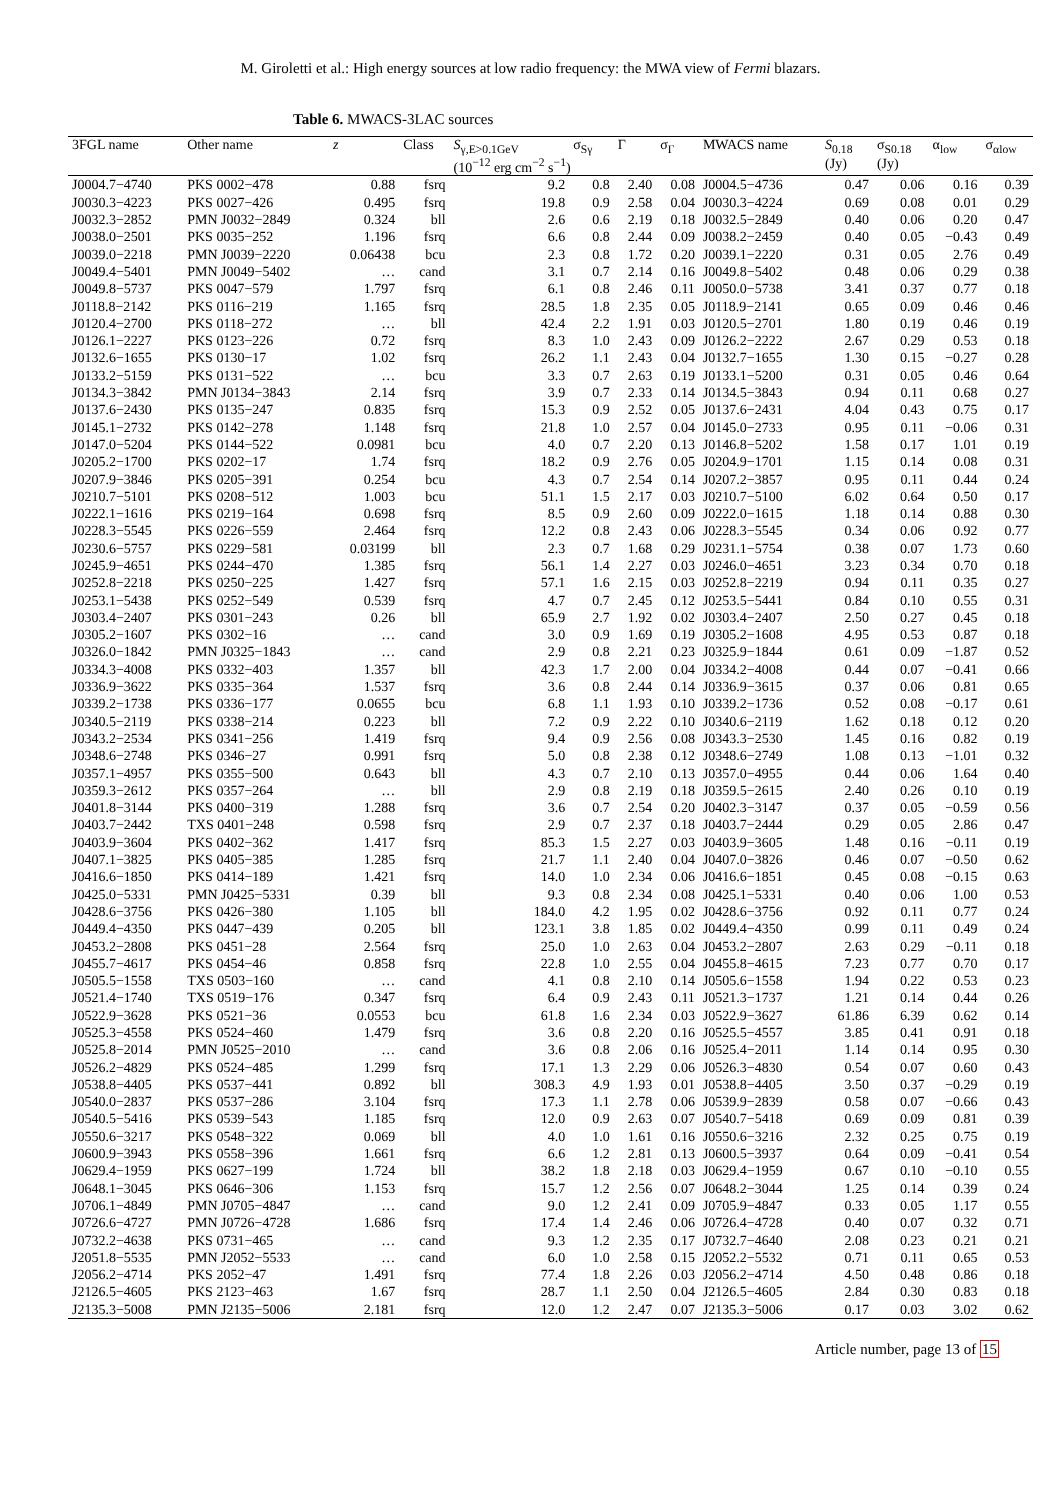M. Giroletti et al.: High energy sources at low radio frequency: the MWA view of Fermi blazars.
Table 6. MWACS-3LAC sources
| 3FGL name | Other name | z | Class | S<sub>γ,E>0.1GeV</sub> | σ<sub>Sγ</sub> | Γ | σ<sub>Γ</sub> | MWACS name | S<sub>0.18</sub> | σ<sub>S0.18</sub> | α<sub>low</sub> | σ<sub>αlow</sub> |
| --- | --- | --- | --- | --- | --- | --- | --- | --- | --- | --- | --- | --- |
| | | | | (10<sup>−12</sup> erg cm<sup>−2</sup> s<sup>−1</sup>) | | | | | (Jy) | (Jy) | | |
| J0004.7−4740 | PKS 0002−478 | 0.88 | fsrq | 9.2 | 0.8 | 2.40 | 0.08 | J0004.5−4736 | 0.47 | 0.06 | 0.16 | 0.39 |
| J0030.3−4223 | PKS 0027−426 | 0.495 | fsrq | 19.8 | 0.9 | 2.58 | 0.04 | J0030.3−4224 | 0.69 | 0.08 | 0.01 | 0.29 |
| J0032.3−2852 | PMN J0032−2849 | 0.324 | bll | 2.6 | 0.6 | 2.19 | 0.18 | J0032.5−2849 | 0.40 | 0.06 | 0.20 | 0.47 |
| J0038.0−2501 | PKS 0035−252 | 1.196 | fsrq | 6.6 | 0.8 | 2.44 | 0.09 | J0038.2−2459 | 0.40 | 0.05 | −0.43 | 0.49 |
| J0039.0−2218 | PMN J0039−2220 | 0.06438 | bcu | 2.3 | 0.8 | 1.72 | 0.20 | J0039.1−2220 | 0.31 | 0.05 | 2.76 | 0.49 |
| J0049.4−5401 | PMN J0049−5402 | … | cand | 3.1 | 0.7 | 2.14 | 0.16 | J0049.8−5402 | 0.48 | 0.06 | 0.29 | 0.38 |
| J0049.8−5737 | PKS 0047−579 | 1.797 | fsrq | 6.1 | 0.8 | 2.46 | 0.11 | J0050.0−5738 | 3.41 | 0.37 | 0.77 | 0.18 |
| J0118.8−2142 | PKS 0116−219 | 1.165 | fsrq | 28.5 | 1.8 | 2.35 | 0.05 | J0118.9−2141 | 0.65 | 0.09 | 0.46 | 0.46 |
| J0120.4−2700 | PKS 0118−272 | … | bll | 42.4 | 2.2 | 1.91 | 0.03 | J0120.5−2701 | 1.80 | 0.19 | 0.46 | 0.19 |
| J0126.1−2227 | PKS 0123−226 | 0.72 | fsrq | 8.3 | 1.0 | 2.43 | 0.09 | J0126.2−2222 | 2.67 | 0.29 | 0.53 | 0.18 |
| J0132.6−1655 | PKS 0130−17 | 1.02 | fsrq | 26.2 | 1.1 | 2.43 | 0.04 | J0132.7−1655 | 1.30 | 0.15 | −0.27 | 0.28 |
| J0133.2−5159 | PKS 0131−522 | … | bcu | 3.3 | 0.7 | 2.63 | 0.19 | J0133.1−5200 | 0.31 | 0.05 | 0.46 | 0.64 |
| J0134.3−3842 | PMN J0134−3843 | 2.14 | fsrq | 3.9 | 0.7 | 2.33 | 0.14 | J0134.5−3843 | 0.94 | 0.11 | 0.68 | 0.27 |
| J0137.6−2430 | PKS 0135−247 | 0.835 | fsrq | 15.3 | 0.9 | 2.52 | 0.05 | J0137.6−2431 | 4.04 | 0.43 | 0.75 | 0.17 |
| J0145.1−2732 | PKS 0142−278 | 1.148 | fsrq | 21.8 | 1.0 | 2.57 | 0.04 | J0145.0−2733 | 0.95 | 0.11 | −0.06 | 0.31 |
| J0147.0−5204 | PKS 0144−522 | 0.0981 | bcu | 4.0 | 0.7 | 2.20 | 0.13 | J0146.8−5202 | 1.58 | 0.17 | 1.01 | 0.19 |
| J0205.2−1700 | PKS 0202−17 | 1.74 | fsrq | 18.2 | 0.9 | 2.76 | 0.05 | J0204.9−1701 | 1.15 | 0.14 | 0.08 | 0.31 |
| J0207.9−3846 | PKS 0205−391 | 0.254 | bcu | 4.3 | 0.7 | 2.54 | 0.14 | J0207.2−3857 | 0.95 | 0.11 | 0.44 | 0.24 |
| J0210.7−5101 | PKS 0208−512 | 1.003 | bcu | 51.1 | 1.5 | 2.17 | 0.03 | J0210.7−5100 | 6.02 | 0.64 | 0.50 | 0.17 |
| J0222.1−1616 | PKS 0219−164 | 0.698 | fsrq | 8.5 | 0.9 | 2.60 | 0.09 | J0222.0−1615 | 1.18 | 0.14 | 0.88 | 0.30 |
| J0228.3−5545 | PKS 0226−559 | 2.464 | fsrq | 12.2 | 0.8 | 2.43 | 0.06 | J0228.3−5545 | 0.34 | 0.06 | 0.92 | 0.77 |
| J0230.6−5757 | PKS 0229−581 | 0.03199 | bll | 2.3 | 0.7 | 1.68 | 0.29 | J0231.1−5754 | 0.38 | 0.07 | 1.73 | 0.60 |
| J0245.9−4651 | PKS 0244−470 | 1.385 | fsrq | 56.1 | 1.4 | 2.27 | 0.03 | J0246.0−4651 | 3.23 | 0.34 | 0.70 | 0.18 |
| J0252.8−2218 | PKS 0250−225 | 1.427 | fsrq | 57.1 | 1.6 | 2.15 | 0.03 | J0252.8−2219 | 0.94 | 0.11 | 0.35 | 0.27 |
| J0253.1−5438 | PKS 0252−549 | 0.539 | fsrq | 4.7 | 0.7 | 2.45 | 0.12 | J0253.5−5441 | 0.84 | 0.10 | 0.55 | 0.31 |
| J0303.4−2407 | PKS 0301−243 | 0.26 | bll | 65.9 | 2.7 | 1.92 | 0.02 | J0303.4−2407 | 2.50 | 0.27 | 0.45 | 0.18 |
| J0305.2−1607 | PKS 0302−16 | … | cand | 3.0 | 0.9 | 1.69 | 0.19 | J0305.2−1608 | 4.95 | 0.53 | 0.87 | 0.18 |
| J0326.0−1842 | PMN J0325−1843 | … | cand | 2.9 | 0.8 | 2.21 | 0.23 | J0325.9−1844 | 0.61 | 0.09 | −1.87 | 0.52 |
| J0334.3−4008 | PKS 0332−403 | 1.357 | bll | 42.3 | 1.7 | 2.00 | 0.04 | J0334.2−4008 | 0.44 | 0.07 | −0.41 | 0.66 |
| J0336.9−3622 | PKS 0335−364 | 1.537 | fsrq | 3.6 | 0.8 | 2.44 | 0.14 | J0336.9−3615 | 0.37 | 0.06 | 0.81 | 0.65 |
| J0339.2−1738 | PKS 0336−177 | 0.0655 | bcu | 6.8 | 1.1 | 1.93 | 0.10 | J0339.2−1736 | 0.52 | 0.08 | −0.17 | 0.61 |
| J0340.5−2119 | PKS 0338−214 | 0.223 | bll | 7.2 | 0.9 | 2.22 | 0.10 | J0340.6−2119 | 1.62 | 0.18 | 0.12 | 0.20 |
| J0343.2−2534 | PKS 0341−256 | 1.419 | fsrq | 9.4 | 0.9 | 2.56 | 0.08 | J0343.3−2530 | 1.45 | 0.16 | 0.82 | 0.19 |
| J0348.6−2748 | PKS 0346−27 | 0.991 | fsrq | 5.0 | 0.8 | 2.38 | 0.12 | J0348.6−2749 | 1.08 | 0.13 | −1.01 | 0.32 |
| J0357.1−4957 | PKS 0355−500 | 0.643 | bll | 4.3 | 0.7 | 2.10 | 0.13 | J0357.0−4955 | 0.44 | 0.06 | 1.64 | 0.40 |
| J0359.3−2612 | PKS 0357−264 | … | bll | 2.9 | 0.8 | 2.19 | 0.18 | J0359.5−2615 | 2.40 | 0.26 | 0.10 | 0.19 |
| J0401.8−3144 | PKS 0400−319 | 1.288 | fsrq | 3.6 | 0.7 | 2.54 | 0.20 | J0402.3−3147 | 0.37 | 0.05 | −0.59 | 0.56 |
| J0403.7−2442 | TXS 0401−248 | 0.598 | fsrq | 2.9 | 0.7 | 2.37 | 0.18 | J0403.7−2444 | 0.29 | 0.05 | 2.86 | 0.47 |
| J0403.9−3604 | PKS 0402−362 | 1.417 | fsrq | 85.3 | 1.5 | 2.27 | 0.03 | J0403.9−3605 | 1.48 | 0.16 | −0.11 | 0.19 |
| J0407.1−3825 | PKS 0405−385 | 1.285 | fsrq | 21.7 | 1.1 | 2.40 | 0.04 | J0407.0−3826 | 0.46 | 0.07 | −0.50 | 0.62 |
| J0416.6−1850 | PKS 0414−189 | 1.421 | fsrq | 14.0 | 1.0 | 2.34 | 0.06 | J0416.6−1851 | 0.45 | 0.08 | −0.15 | 0.63 |
| J0425.0−5331 | PMN J0425−5331 | 0.39 | bll | 9.3 | 0.8 | 2.34 | 0.08 | J0425.1−5331 | 0.40 | 0.06 | 1.00 | 0.53 |
| J0428.6−3756 | PKS 0426−380 | 1.105 | bll | 184.0 | 4.2 | 1.95 | 0.02 | J0428.6−3756 | 0.92 | 0.11 | 0.77 | 0.24 |
| J0449.4−4350 | PKS 0447−439 | 0.205 | bll | 123.1 | 3.8 | 1.85 | 0.02 | J0449.4−4350 | 0.99 | 0.11 | 0.49 | 0.24 |
| J0453.2−2808 | PKS 0451−28 | 2.564 | fsrq | 25.0 | 1.0 | 2.63 | 0.04 | J0453.2−2807 | 2.63 | 0.29 | −0.11 | 0.18 |
| J0455.7−4617 | PKS 0454−46 | 0.858 | fsrq | 22.8 | 1.0 | 2.55 | 0.04 | J0455.8−4615 | 7.23 | 0.77 | 0.70 | 0.17 |
| J0505.5−1558 | TXS 0503−160 | … | cand | 4.1 | 0.8 | 2.10 | 0.14 | J0505.6−1558 | 1.94 | 0.22 | 0.53 | 0.23 |
| J0521.4−1740 | TXS 0519−176 | 0.347 | fsrq | 6.4 | 0.9 | 2.43 | 0.11 | J0521.3−1737 | 1.21 | 0.14 | 0.44 | 0.26 |
| J0522.9−3628 | PKS 0521−36 | 0.0553 | bcu | 61.8 | 1.6 | 2.34 | 0.03 | J0522.9−3627 | 61.86 | 6.39 | 0.62 | 0.14 |
| J0525.3−4558 | PKS 0524−460 | 1.479 | fsrq | 3.6 | 0.8 | 2.20 | 0.16 | J0525.5−4557 | 3.85 | 0.41 | 0.91 | 0.18 |
| J0525.8−2014 | PMN J0525−2010 | … | cand | 3.6 | 0.8 | 2.06 | 0.16 | J0525.4−2011 | 1.14 | 0.14 | 0.95 | 0.30 |
| J0526.2−4829 | PKS 0524−485 | 1.299 | fsrq | 17.1 | 1.3 | 2.29 | 0.06 | J0526.3−4830 | 0.54 | 0.07 | 0.60 | 0.43 |
| J0538.8−4405 | PKS 0537−441 | 0.892 | bll | 308.3 | 4.9 | 1.93 | 0.01 | J0538.8−4405 | 3.50 | 0.37 | −0.29 | 0.19 |
| J0540.0−2837 | PKS 0537−286 | 3.104 | fsrq | 17.3 | 1.1 | 2.78 | 0.06 | J0539.9−2839 | 0.58 | 0.07 | −0.66 | 0.43 |
| J0540.5−5416 | PKS 0539−543 | 1.185 | fsrq | 12.0 | 0.9 | 2.63 | 0.07 | J0540.7−5418 | 0.69 | 0.09 | 0.81 | 0.39 |
| J0550.6−3217 | PKS 0548−322 | 0.069 | bll | 4.0 | 1.0 | 1.61 | 0.16 | J0550.6−3216 | 2.32 | 0.25 | 0.75 | 0.19 |
| J0600.9−3943 | PKS 0558−396 | 1.661 | fsrq | 6.6 | 1.2 | 2.81 | 0.13 | J0600.5−3937 | 0.64 | 0.09 | −0.41 | 0.54 |
| J0629.4−1959 | PKS 0627−199 | 1.724 | bll | 38.2 | 1.8 | 2.18 | 0.03 | J0629.4−1959 | 0.67 | 0.10 | −0.10 | 0.55 |
| J0648.1−3045 | PKS 0646−306 | 1.153 | fsrq | 15.7 | 1.2 | 2.56 | 0.07 | J0648.2−3044 | 1.25 | 0.14 | 0.39 | 0.24 |
| J0706.1−4849 | PMN J0705−4847 | … | cand | 9.0 | 1.2 | 2.41 | 0.09 | J0705.9−4847 | 0.33 | 0.05 | 1.17 | 0.55 |
| J0726.6−4727 | PMN J0726−4728 | 1.686 | fsrq | 17.4 | 1.4 | 2.46 | 0.06 | J0726.4−4728 | 0.40 | 0.07 | 0.32 | 0.71 |
| J0732.2−4638 | PKS 0731−465 | … | cand | 9.3 | 1.2 | 2.35 | 0.17 | J0732.7−4640 | 2.08 | 0.23 | 0.21 | 0.21 |
| J2051.8−5535 | PMN J2052−5533 | … | cand | 6.0 | 1.0 | 2.58 | 0.15 | J2052.2−5532 | 0.71 | 0.11 | 0.65 | 0.53 |
| J2056.2−4714 | PKS 2052−47 | 1.491 | fsrq | 77.4 | 1.8 | 2.26 | 0.03 | J2056.2−4714 | 4.50 | 0.48 | 0.86 | 0.18 |
| J2126.5−4605 | PKS 2123−463 | 1.67 | fsrq | 28.7 | 1.1 | 2.50 | 0.04 | J2126.5−4605 | 2.84 | 0.30 | 0.83 | 0.18 |
| J2135.3−5008 | PMN J2135−5006 | 2.181 | fsrq | 12.0 | 1.2 | 2.47 | 0.07 | J2135.3−5006 | 0.17 | 0.03 | 3.02 | 0.62 |
Article number, page 13 of 15